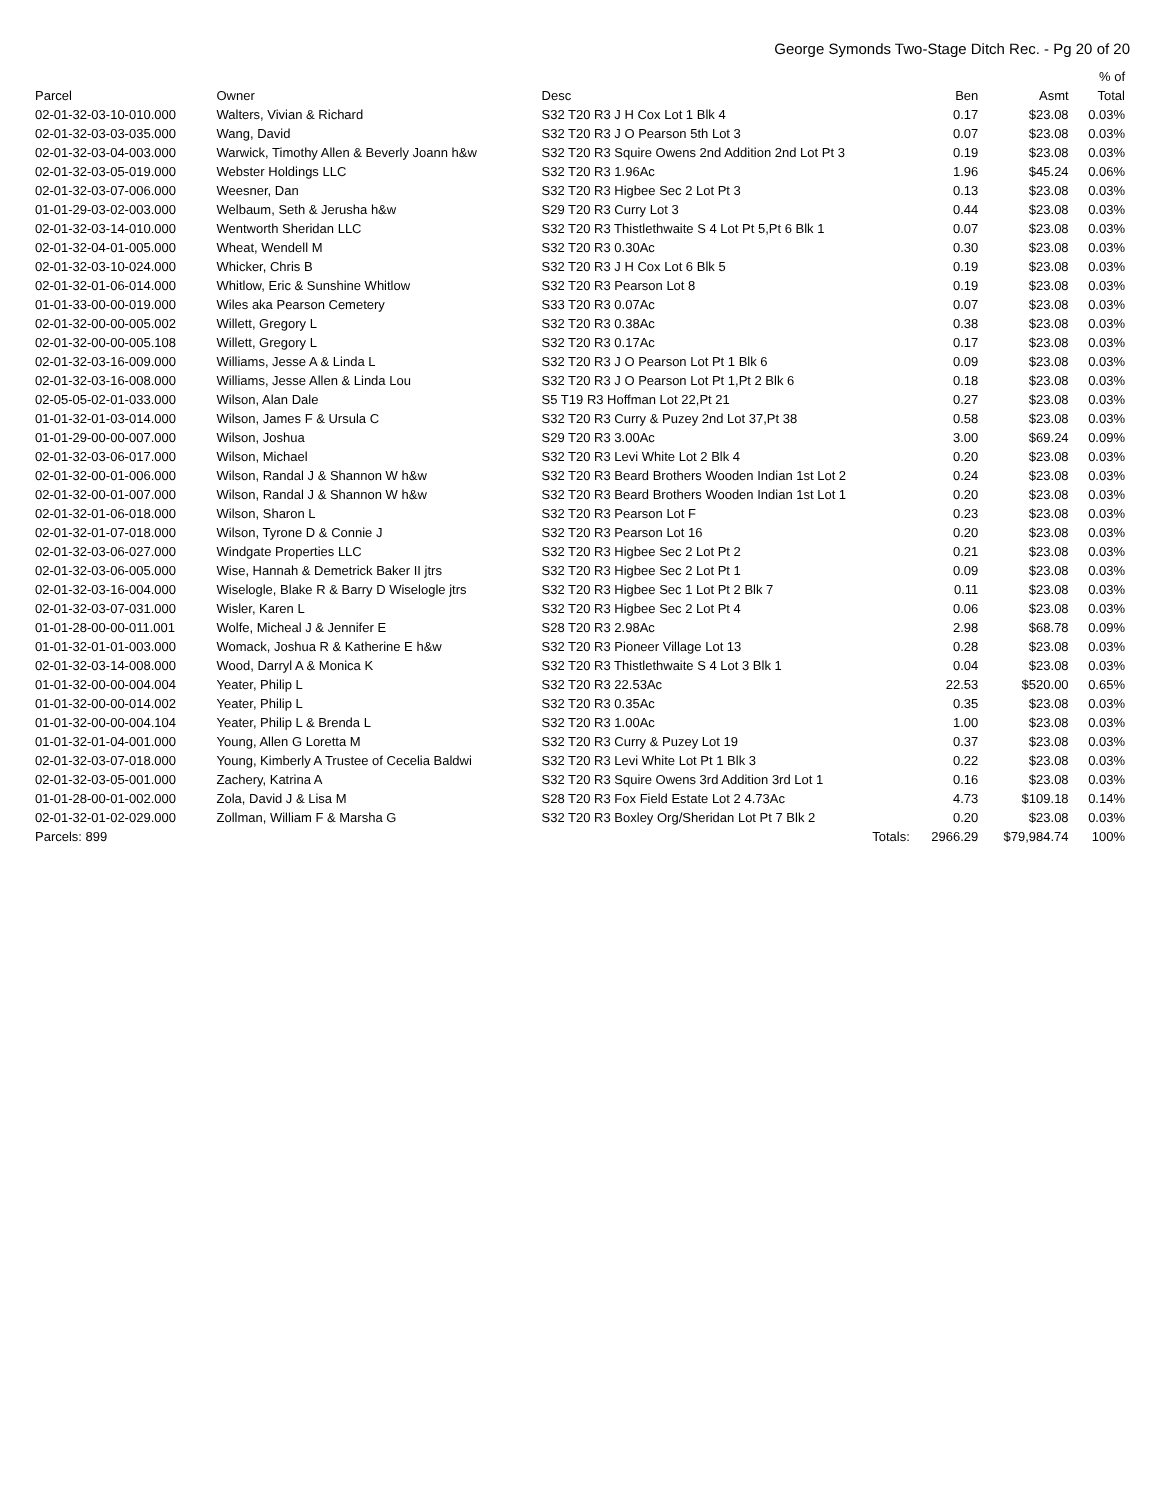George Symonds Two-Stage Ditch Rec. - Pg 20 of 20
| | | | | | % of |
| --- | --- | --- | --- | --- | --- |
| Parcel | Owner | Desc | Ben | Asmt | Total |
| 02-01-32-03-10-010.000 | Walters, Vivian & Richard | S32 T20 R3 J H Cox Lot 1 Blk 4 | 0.17 | $23.08 | 0.03% |
| 02-01-32-03-03-035.000 | Wang, David | S32 T20 R3 J O Pearson 5th Lot 3 | 0.07 | $23.08 | 0.03% |
| 02-01-32-03-04-003.000 | Warwick, Timothy Allen & Beverly Joann h&w | S32 T20 R3 Squire Owens 2nd Addition 2nd Lot Pt 3 | 0.19 | $23.08 | 0.03% |
| 02-01-32-03-05-019.000 | Webster Holdings LLC | S32 T20 R3 1.96Ac | 1.96 | $45.24 | 0.06% |
| 02-01-32-03-07-006.000 | Weesner, Dan | S32 T20 R3 Higbee Sec 2 Lot Pt 3 | 0.13 | $23.08 | 0.03% |
| 01-01-29-03-02-003.000 | Welbaum, Seth & Jerusha h&w | S29 T20 R3 Curry Lot 3 | 0.44 | $23.08 | 0.03% |
| 02-01-32-03-14-010.000 | Wentworth Sheridan LLC | S32 T20 R3 Thistlethwaite S 4 Lot Pt 5,Pt 6 Blk 1 | 0.07 | $23.08 | 0.03% |
| 02-01-32-04-01-005.000 | Wheat, Wendell M | S32 T20 R3 0.30Ac | 0.30 | $23.08 | 0.03% |
| 02-01-32-03-10-024.000 | Whicker, Chris B | S32 T20 R3 J H Cox Lot 6 Blk 5 | 0.19 | $23.08 | 0.03% |
| 02-01-32-01-06-014.000 | Whitlow, Eric & Sunshine Whitlow | S32 T20 R3 Pearson Lot 8 | 0.19 | $23.08 | 0.03% |
| 01-01-33-00-00-019.000 | Wiles aka Pearson Cemetery | S33 T20 R3 0.07Ac | 0.07 | $23.08 | 0.03% |
| 02-01-32-00-00-005.002 | Willett, Gregory L | S32 T20 R3 0.38Ac | 0.38 | $23.08 | 0.03% |
| 02-01-32-00-00-005.108 | Willett, Gregory L | S32 T20 R3 0.17Ac | 0.17 | $23.08 | 0.03% |
| 02-01-32-03-16-009.000 | Williams, Jesse A & Linda L | S32 T20 R3 J O Pearson Lot Pt 1 Blk 6 | 0.09 | $23.08 | 0.03% |
| 02-01-32-03-16-008.000 | Williams, Jesse Allen & Linda Lou | S32 T20 R3 J O Pearson Lot Pt 1,Pt 2 Blk 6 | 0.18 | $23.08 | 0.03% |
| 02-05-05-02-01-033.000 | Wilson, Alan Dale | S5 T19 R3 Hoffman Lot 22,Pt 21 | 0.27 | $23.08 | 0.03% |
| 01-01-32-01-03-014.000 | Wilson, James F & Ursula C | S32 T20 R3 Curry & Puzey 2nd Lot 37,Pt 38 | 0.58 | $23.08 | 0.03% |
| 01-01-29-00-00-007.000 | Wilson, Joshua | S29 T20 R3 3.00Ac | 3.00 | $69.24 | 0.09% |
| 02-01-32-03-06-017.000 | Wilson, Michael | S32 T20 R3 Levi White Lot 2 Blk 4 | 0.20 | $23.08 | 0.03% |
| 02-01-32-00-01-006.000 | Wilson, Randal J & Shannon W h&w | S32 T20 R3 Beard Brothers Wooden Indian 1st Lot 2 | 0.24 | $23.08 | 0.03% |
| 02-01-32-00-01-007.000 | Wilson, Randal J & Shannon W h&w | S32 T20 R3 Beard Brothers Wooden Indian 1st Lot 1 | 0.20 | $23.08 | 0.03% |
| 02-01-32-01-06-018.000 | Wilson, Sharon L | S32 T20 R3 Pearson Lot F | 0.23 | $23.08 | 0.03% |
| 02-01-32-01-07-018.000 | Wilson, Tyrone D & Connie J | S32 T20 R3 Pearson Lot 16 | 0.20 | $23.08 | 0.03% |
| 02-01-32-03-06-027.000 | Windgate Properties LLC | S32 T20 R3 Higbee Sec 2 Lot Pt 2 | 0.21 | $23.08 | 0.03% |
| 02-01-32-03-06-005.000 | Wise, Hannah & Demetrick Baker II jtrs | S32 T20 R3 Higbee Sec 2 Lot Pt 1 | 0.09 | $23.08 | 0.03% |
| 02-01-32-03-16-004.000 | Wiselogle, Blake R & Barry D Wiselogle jtrs | S32 T20 R3 Higbee Sec 1 Lot Pt 2 Blk 7 | 0.11 | $23.08 | 0.03% |
| 02-01-32-03-07-031.000 | Wisler, Karen L | S32 T20 R3 Higbee Sec 2 Lot Pt 4 | 0.06 | $23.08 | 0.03% |
| 01-01-28-00-00-011.001 | Wolfe, Micheal J & Jennifer E | S28 T20 R3 2.98Ac | 2.98 | $68.78 | 0.09% |
| 01-01-32-01-01-003.000 | Womack, Joshua R & Katherine E h&w | S32 T20 R3 Pioneer Village Lot 13 | 0.28 | $23.08 | 0.03% |
| 02-01-32-03-14-008.000 | Wood, Darryl A & Monica K | S32 T20 R3 Thistlethwaite S 4 Lot 3 Blk 1 | 0.04 | $23.08 | 0.03% |
| 01-01-32-00-00-004.004 | Yeater, Philip L | S32 T20 R3 22.53Ac | 22.53 | $520.00 | 0.65% |
| 01-01-32-00-00-014.002 | Yeater, Philip L | S32 T20 R3 0.35Ac | 0.35 | $23.08 | 0.03% |
| 01-01-32-00-00-004.104 | Yeater, Philip L & Brenda L | S32 T20 R3 1.00Ac | 1.00 | $23.08 | 0.03% |
| 01-01-32-01-04-001.000 | Young, Allen G Loretta M | S32 T20 R3 Curry & Puzey Lot 19 | 0.37 | $23.08 | 0.03% |
| 02-01-32-03-07-018.000 | Young, Kimberly A Trustee of Cecelia Baldwi | S32 T20 R3 Levi White Lot Pt 1 Blk 3 | 0.22 | $23.08 | 0.03% |
| 02-01-32-03-05-001.000 | Zachery, Katrina A | S32 T20 R3 Squire Owens 3rd Addition 3rd Lot 1 | 0.16 | $23.08 | 0.03% |
| 01-01-28-00-01-002.000 | Zola, David J & Lisa M | S28 T20 R3 Fox Field Estate Lot 2 4.73Ac | 4.73 | $109.18 | 0.14% |
| 02-01-32-01-02-029.000 | Zollman, William F & Marsha G | S32 T20 R3 Boxley Org/Sheridan Lot Pt 7 Blk 2 | 0.20 | $23.08 | 0.03% |
| Parcels: 899 | | Totals: | 2966.29 | $79,984.74 | 100% |